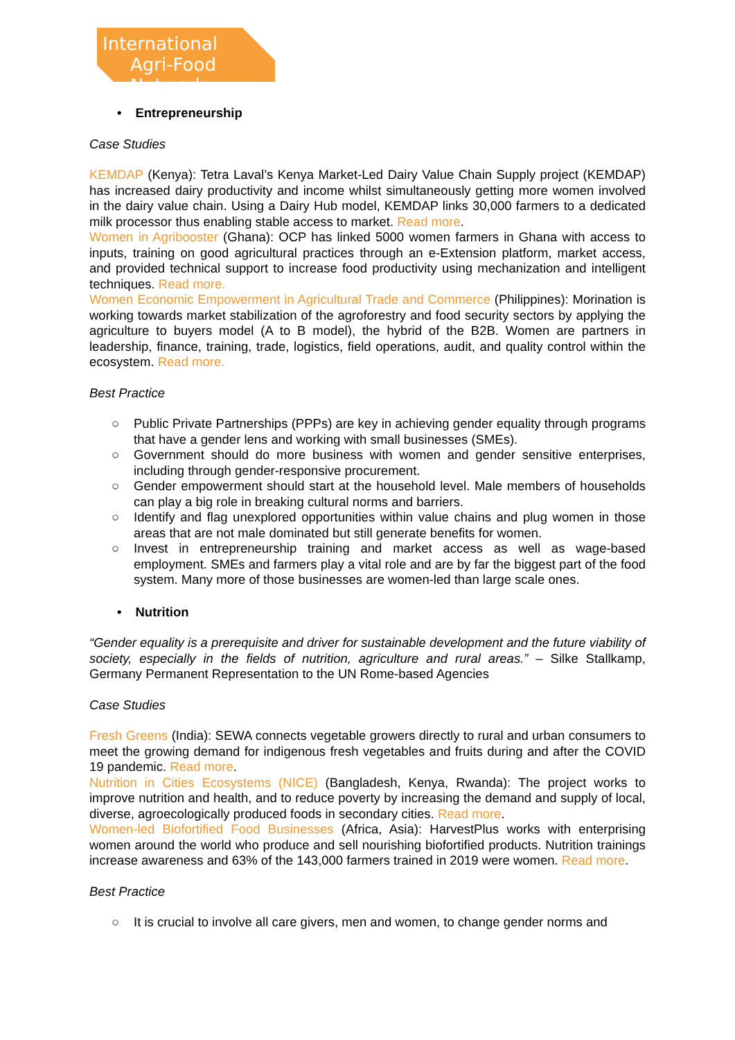International
Agri-Food Network
• Entrepreneurship
Case Studies
KEMDAP (Kenya): Tetra Laval’s Kenya Market-Led Dairy Value Chain Supply project (KEMDAP) has increased dairy productivity and income whilst simultaneously getting more women involved in the dairy value chain. Using a Dairy Hub model, KEMDAP links 30,000 farmers to a dedicated milk processor thus enabling stable access to market. Read more.
Women in Agribooster (Ghana): OCP has linked 5000 women farmers in Ghana with access to inputs, training on good agricultural practices through an e-Extension platform, market access, and provided technical support to increase food productivity using mechanization and intelligent techniques. Read more.
Women Economic Empowerment in Agricultural Trade and Commerce (Philippines): Morination is working towards market stabilization of the agroforestry and food security sectors by applying the agriculture to buyers model (A to B model), the hybrid of the B2B. Women are partners in leadership, finance, training, trade, logistics, field operations, audit, and quality control within the ecosystem. Read more.
Best Practice
○ Public Private Partnerships (PPPs) are key in achieving gender equality through programs that have a gender lens and working with small businesses (SMEs).
○ Government should do more business with women and gender sensitive enterprises, including through gender-responsive procurement.
○ Gender empowerment should start at the household level. Male members of households can play a big role in breaking cultural norms and barriers.
○ Identify and flag unexplored opportunities within value chains and plug women in those areas that are not male dominated but still generate benefits for women.
○ Invest in entrepreneurship training and market access as well as wage-based employment. SMEs and farmers play a vital role and are by far the biggest part of the food system. Many more of those businesses are women-led than large scale ones.
• Nutrition
“Gender equality is a prerequisite and driver for sustainable development and the future viability of society, especially in the fields of nutrition, agriculture and rural areas.” – Silke Stallkamp, Germany Permanent Representation to the UN Rome-based Agencies
Case Studies
Fresh Greens (India): SEWA connects vegetable growers directly to rural and urban consumers to meet the growing demand for indigenous fresh vegetables and fruits during and after the COVID 19 pandemic. Read more.
Nutrition in Cities Ecosystems (NICE) (Bangladesh, Kenya, Rwanda): The project works to improve nutrition and health, and to reduce poverty by increasing the demand and supply of local, diverse, agroecologically produced foods in secondary cities. Read more.
Women-led Biofortified Food Businesses (Africa, Asia): HarvestPlus works with enterprising women around the world who produce and sell nourishing biofortified products. Nutrition trainings increase awareness and 63% of the 143,000 farmers trained in 2019 were women. Read more.
Best Practice
○ It is crucial to involve all care givers, men and women, to change gender norms and